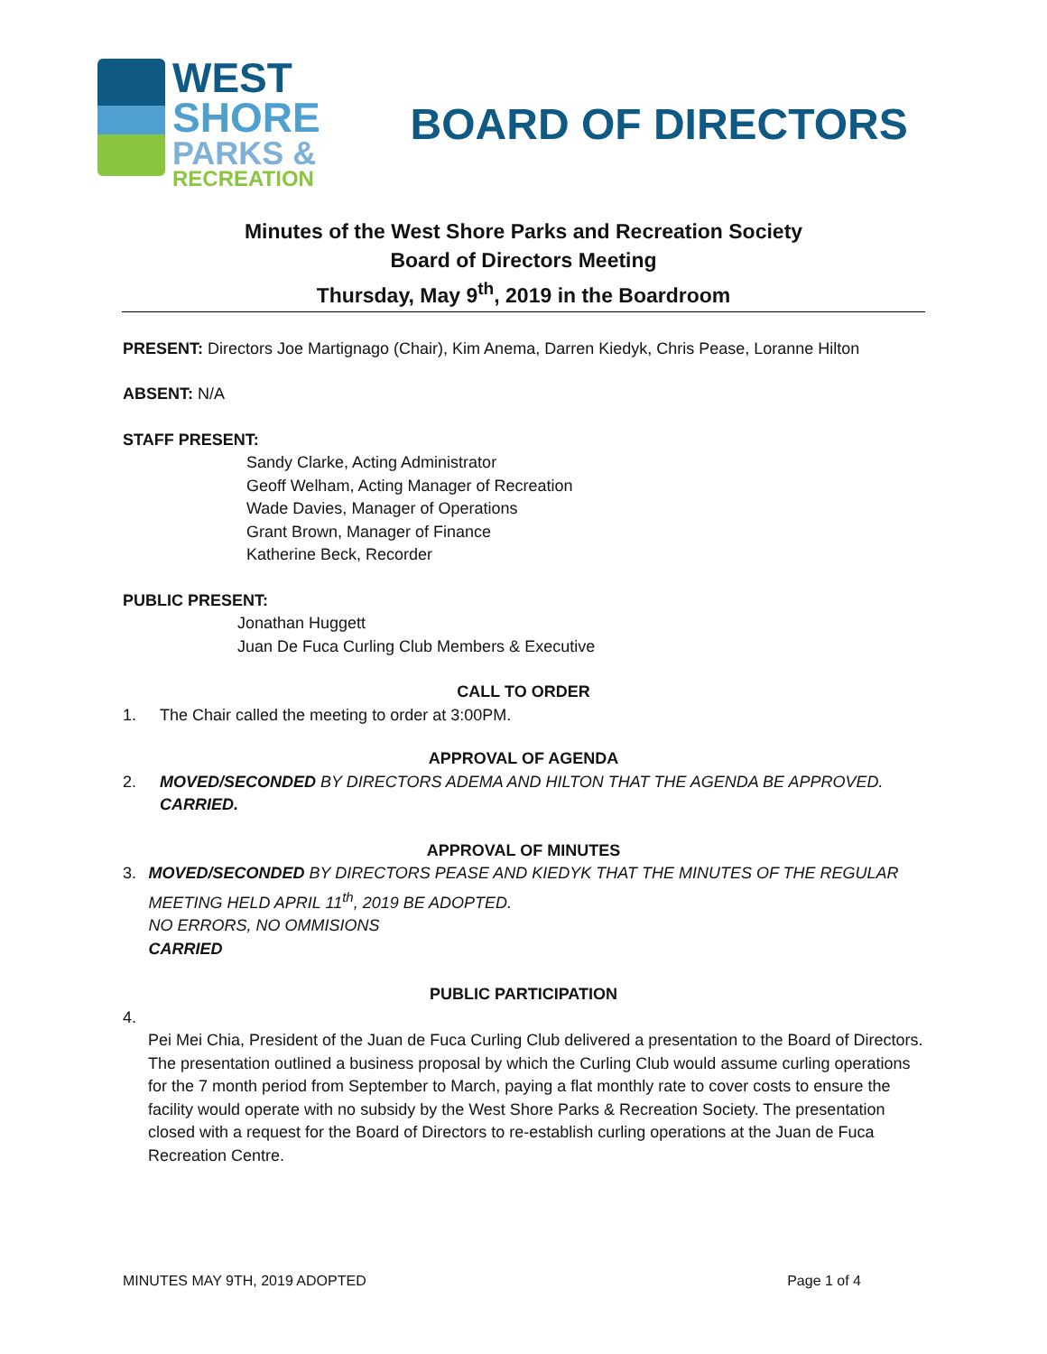WEST
SHORE
PARKS &
RECREATION
BOARD OF DIRECTORS
Minutes of the West Shore Parks and Recreation Society
Board of Directors Meeting
Thursday, May 9<sup>th</sup>, 2019 in the Boardroom
PRESENT: Directors Joe Martignago (Chair), Kim Anema, Darren Kiedyk, Chris Pease, Loranne Hilton
ABSENT: N/A
STAFF PRESENT:
Sandy Clarke, Acting Administrator
Geoff Welham, Acting Manager of Recreation
Wade Davies, Manager of Operations
Grant Brown, Manager of Finance
Katherine Beck, Recorder
PUBLIC PRESENT:
Jonathan Huggett
Juan De Fuca Curling Club Members & Executive
CALL TO ORDER
1. The Chair called the meeting to order at 3:00PM.
APPROVAL OF AGENDA
2. MOVED/SECONDED BY DIRECTORS ADEMA AND HILTON THAT THE AGENDA BE APPROVED.
CARRIED.
APPROVAL OF MINUTES
3. MOVED/SECONDED BY DIRECTORS PEASE AND KIEDYK THAT THE MINUTES OF THE REGULAR MEETING HELD APRIL 11<sup>th</sup>, 2019 BE ADOPTED.
NO ERRORS, NO OMMISIONS
CARRIED
PUBLIC PARTICIPATION
4.
Pei Mei Chia, President of the Juan de Fuca Curling Club delivered a presentation to the Board of Directors. The presentation outlined a business proposal by which the Curling Club would assume curling operations for the 7 month period from September to March, paying a flat monthly rate to cover costs to ensure the facility would operate with no subsidy by the West Shore Parks & Recreation Society. The presentation closed with a request for the Board of Directors to re-establish curling operations at the Juan de Fuca Recreation Centre.
MINUTES MAY 9TH, 2019 ADOPTED Page 1 of 4